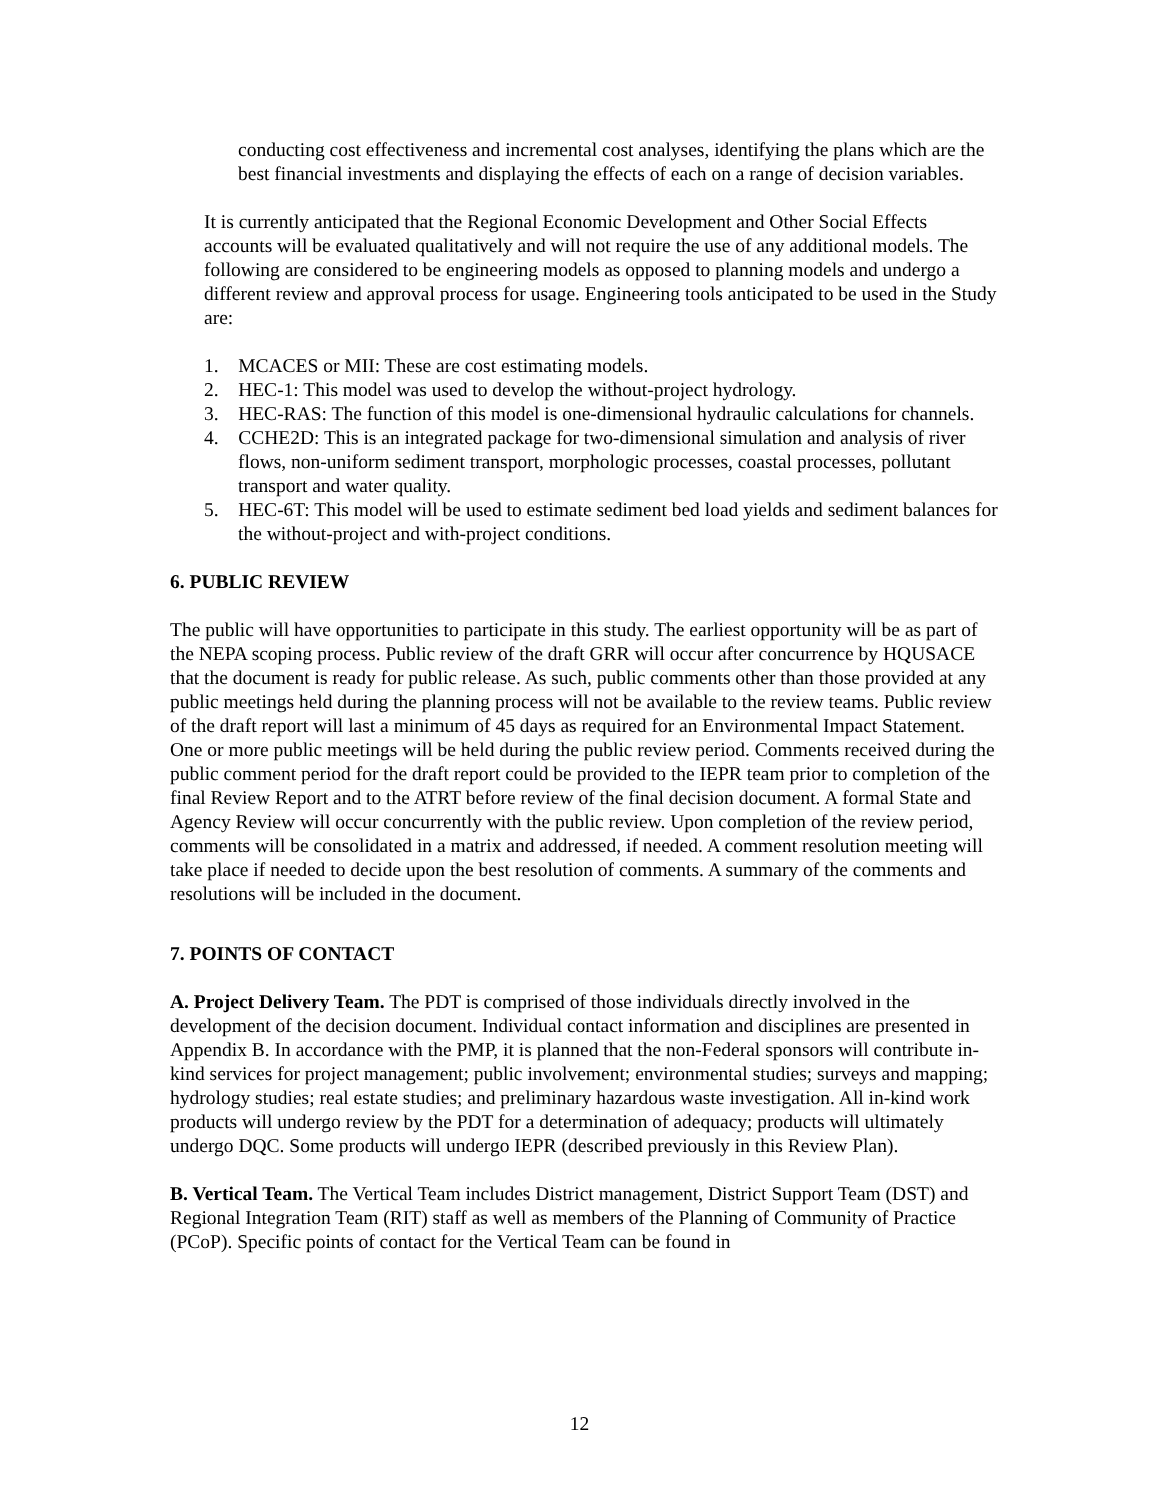conducting cost effectiveness and incremental cost analyses, identifying the plans which are the best financial investments and displaying the effects of each on a range of decision variables.
It is currently anticipated that the Regional Economic Development and Other Social Effects accounts will be evaluated qualitatively and will not require the use of any additional models. The following are considered to be engineering models as opposed to planning models and undergo a different review and approval process for usage. Engineering tools anticipated to be used in the Study are:
1. MCACES or MII: These are cost estimating models.
2. HEC-1: This model was used to develop the without-project hydrology.
3. HEC-RAS: The function of this model is one-dimensional hydraulic calculations for channels.
4. CCHE2D: This is an integrated package for two-dimensional simulation and analysis of river flows, non-uniform sediment transport, morphologic processes, coastal processes, pollutant transport and water quality.
5. HEC-6T: This model will be used to estimate sediment bed load yields and sediment balances for the without-project and with-project conditions.
6. PUBLIC REVIEW
The public will have opportunities to participate in this study. The earliest opportunity will be as part of the NEPA scoping process. Public review of the draft GRR will occur after concurrence by HQUSACE that the document is ready for public release. As such, public comments other than those provided at any public meetings held during the planning process will not be available to the review teams. Public review of the draft report will last a minimum of 45 days as required for an Environmental Impact Statement. One or more public meetings will be held during the public review period. Comments received during the public comment period for the draft report could be provided to the IEPR team prior to completion of the final Review Report and to the ATRT before review of the final decision document. A formal State and Agency Review will occur concurrently with the public review. Upon completion of the review period, comments will be consolidated in a matrix and addressed, if needed. A comment resolution meeting will take place if needed to decide upon the best resolution of comments. A summary of the comments and resolutions will be included in the document.
7. POINTS OF CONTACT
A. Project Delivery Team. The PDT is comprised of those individuals directly involved in the development of the decision document. Individual contact information and disciplines are presented in Appendix B. In accordance with the PMP, it is planned that the non-Federal sponsors will contribute in-kind services for project management; public involvement; environmental studies; surveys and mapping; hydrology studies; real estate studies; and preliminary hazardous waste investigation. All in-kind work products will undergo review by the PDT for a determination of adequacy; products will ultimately undergo DQC. Some products will undergo IEPR (described previously in this Review Plan).
B. Vertical Team. The Vertical Team includes District management, District Support Team (DST) and Regional Integration Team (RIT) staff as well as members of the Planning of Community of Practice (PCoP). Specific points of contact for the Vertical Team can be found in
12